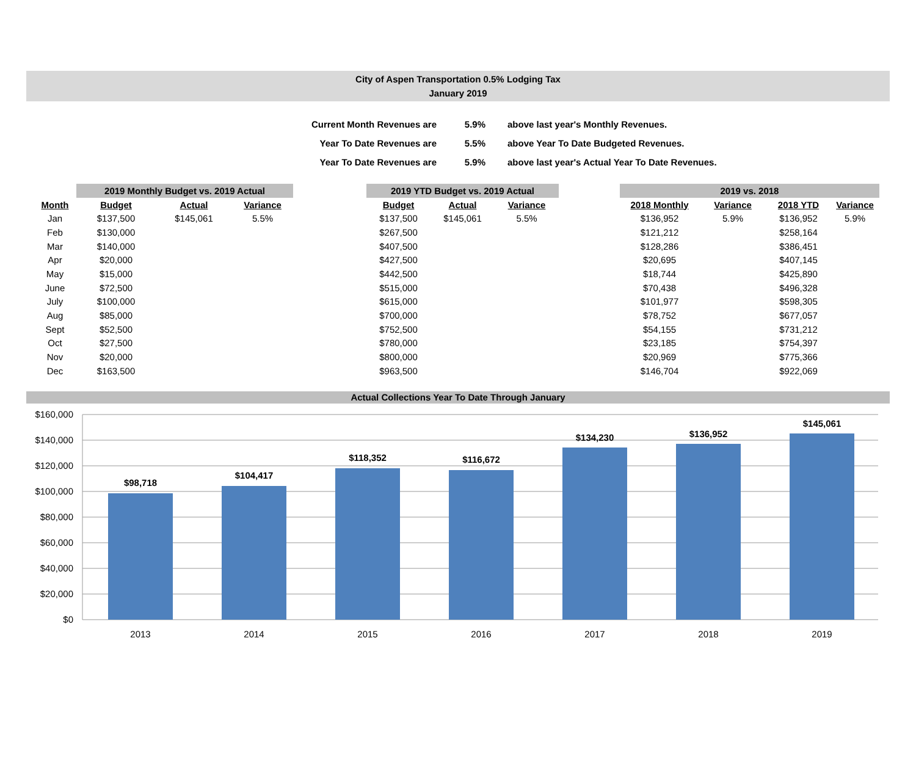City of Aspen Transportation 0.5% Lodging Tax
January 2019
| Current Month Revenues are | 5.9% | above last year's Monthly Revenues. |
| Year To Date Revenues are | 5.5% | above Year To Date Budgeted Revenues. |
| Year To Date Revenues are | 5.9% | above last year's Actual Year To Date Revenues. |
| | 2019 Monthly Budget vs. 2019 Actual | | | | 2019 YTD Budget vs. 2019 Actual | | | | 2019 vs. 2018 | | | |
| --- | --- | --- | --- | --- | --- | --- | --- | --- | --- | --- | --- | --- |
| Month | Budget | Actual | Variance | | Budget | Actual | Variance | | 2018 Monthly | Variance | 2018 YTD | Variance |
| Jan | $137,500 | $145,061 | 5.5% | | $137,500 | $145,061 | 5.5% | | $136,952 | 5.9% | $136,952 | 5.9% |
| Feb | $130,000 | | | | $267,500 | | | | $121,212 | | $258,164 | |
| Mar | $140,000 | | | | $407,500 | | | | $128,286 | | $386,451 | |
| Apr | $20,000 | | | | $427,500 | | | | $20,695 | | $407,145 | |
| May | $15,000 | | | | $442,500 | | | | $18,744 | | $425,890 | |
| June | $72,500 | | | | $515,000 | | | | $70,438 | | $496,328 | |
| July | $100,000 | | | | $615,000 | | | | $101,977 | | $598,305 | |
| Aug | $85,000 | | | | $700,000 | | | | $78,752 | | $677,057 | |
| Sept | $52,500 | | | | $752,500 | | | | $54,155 | | $731,212 | |
| Oct | $27,500 | | | | $780,000 | | | | $23,185 | | $754,397 | |
| Nov | $20,000 | | | | $800,000 | | | | $20,969 | | $775,366 | |
| Dec | $163,500 | | | | $963,500 | | | | $146,704 | | $922,069 | |
Actual Collections Year To Date Through January
$160,000
$140,000
$120,000
$100,000
$80,000
$60,000
$40,000
$20,000
$0
$98,718
$104,417
$118,352
$116,672
$134,230
$136,952
$145,061
2013
2014
2015
2016
2017
2018
2019